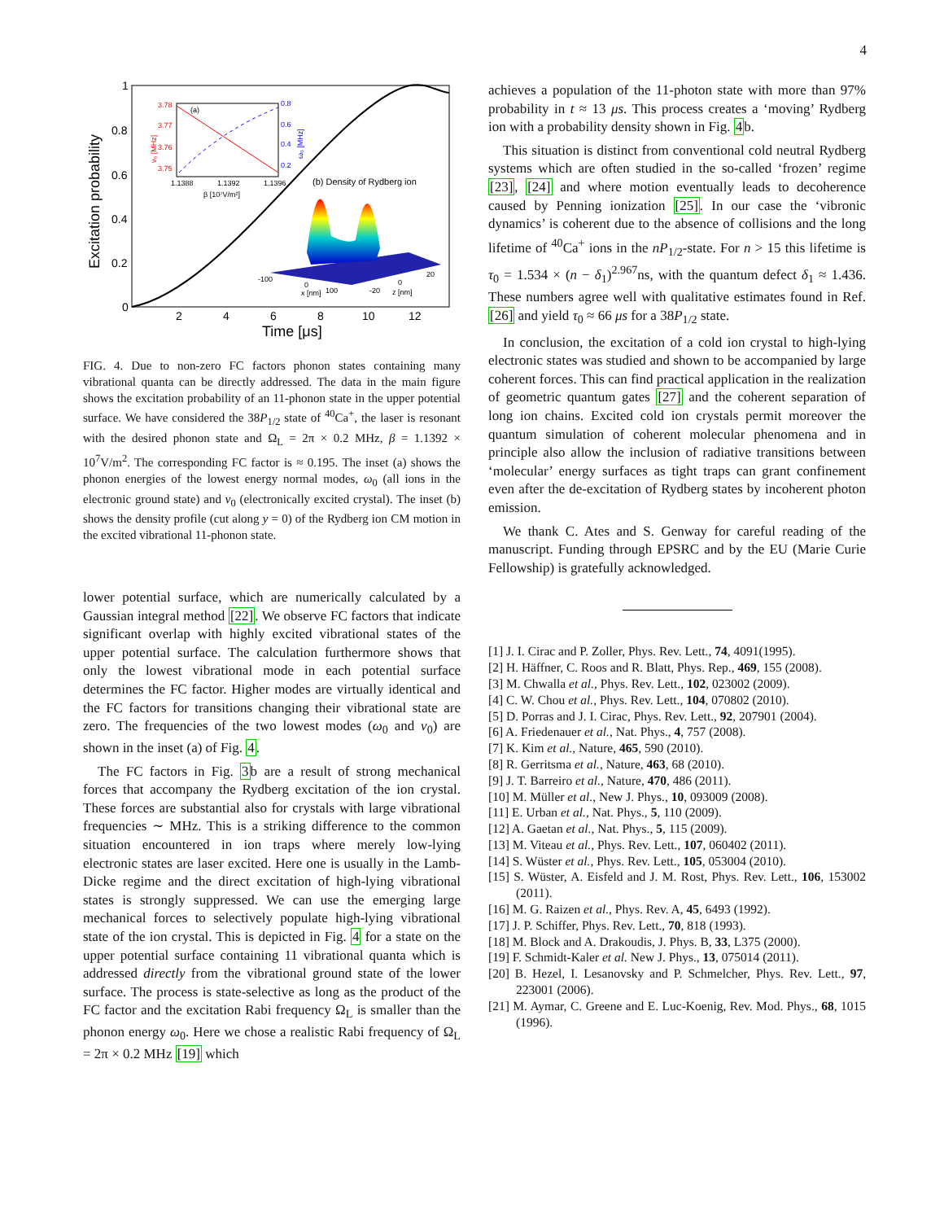4
Excitation probability
1
0.8
0.6
0.4
0.2
0
2
4
6
8
10
12
Time [μs]
(a)
3.78
3.77
3.76
3.75
0.8
0.6
0.4
0.2
1.1388
1.1392
1.1396
β [10⁷V/m²]
ν₀ [MHz]
ω₀ [MHz]
(b) Density of Rydberg ion
-100
0
x [nm]
100
-20
0
z [nm]
20
FIG. 4. Due to non-zero FC factors phonon states containing many vibrational quanta can be directly addressed. The data in the main figure shows the excitation probability of an 11-phonon state in the upper potential surface. We have considered the 38P<sub>1/2</sub> state of <sup>40</sup>Ca<sup>+</sup>, the laser is resonant with the desired phonon state and Ω<sub>L</sub> = 2π × 0.2 MHz, β = 1.1392 × 10<sup>7</sup>V/m<sup>2</sup>. The corresponding FC factor is ≈ 0.195. The inset (a) shows the phonon energies of the lowest energy normal modes, ω<sub>0</sub> (all ions in the electronic ground state) and ν<sub>0</sub> (electronically excited crystal). The inset (b) shows the density profile (cut along y = 0) of the Rydberg ion CM motion in the excited vibrational 11-phonon state.
lower potential surface, which are numerically calculated by a Gaussian integral method [22]. We observe FC factors that indicate significant overlap with highly excited vibrational states of the upper potential surface. The calculation furthermore shows that only the lowest vibrational mode in each potential surface determines the FC factor. Higher modes are virtually identical and the FC factors for transitions changing their vibrational state are zero. The frequencies of the two lowest modes (ω<sub>0</sub> and ν<sub>0</sub>) are shown in the inset (a) of Fig. 4.
The FC factors in Fig. 3b are a result of strong mechanical forces that accompany the Rydberg excitation of the ion crystal. These forces are substantial also for crystals with large vibrational frequencies ∼ MHz. This is a striking difference to the common situation encountered in ion traps where merely low-lying electronic states are laser excited. Here one is usually in the Lamb-Dicke regime and the direct excitation of high-lying vibrational states is strongly suppressed. We can use the emerging large mechanical forces to selectively populate high-lying vibrational state of the ion crystal. This is depicted in Fig. 4 for a state on the upper potential surface containing 11 vibrational quanta which is addressed directly from the vibrational ground state of the lower surface. The process is state-selective as long as the product of the FC factor and the excitation Rabi frequency Ω<sub>L</sub> is smaller than the phonon energy ω<sub>0</sub>. Here we chose a realistic Rabi frequency of Ω<sub>L</sub> = 2π × 0.2 MHz [19] which
achieves a population of the 11-photon state with more than 97% probability in t ≈ 13 μs. This process creates a ‘moving’ Rydberg ion with a probability density shown in Fig. 4b.
This situation is distinct from conventional cold neutral Rydberg systems which are often studied in the so-called ‘frozen’ regime [23], [24] and where motion eventually leads to decoherence caused by Penning ionization [25]. In our case the ‘vibronic dynamics’ is coherent due to the absence of collisions and the long lifetime of <sup>40</sup>Ca<sup>+</sup> ions in the nP<sub>1/2</sub>-state. For n > 15 this lifetime is τ<sub>0</sub> = 1.534 × (n − δ<sub>1</sub>)<sup>2.967</sup>ns, with the quantum defect δ<sub>1</sub> ≈ 1.436. These numbers agree well with qualitative estimates found in Ref. [26] and yield τ<sub>0</sub> ≈ 66 μs for a 38P<sub>1/2</sub> state.
In conclusion, the excitation of a cold ion crystal to high-lying electronic states was studied and shown to be accompanied by large coherent forces. This can find practical application in the realization of geometric quantum gates [27] and the coherent separation of long ion chains. Excited cold ion crystals permit moreover the quantum simulation of coherent molecular phenomena and in principle also allow the inclusion of radiative transitions between ‘molecular’ energy surfaces as tight traps can grant confinement even after the de-excitation of Rydberg states by incoherent photon emission.
We thank C. Ates and S. Genway for careful reading of the manuscript. Funding through EPSRC and by the EU (Marie Curie Fellowship) is gratefully acknowledged.
[1] J. I. Cirac and P. Zoller, Phys. Rev. Lett., 74, 4091(1995).
[2] H. Häffner, C. Roos and R. Blatt, Phys. Rep., 469, 155 (2008).
[3] M. Chwalla et al., Phys. Rev. Lett., 102, 023002 (2009).
[4] C. W. Chou et al., Phys. Rev. Lett., 104, 070802 (2010).
[5] D. Porras and J. I. Cirac, Phys. Rev. Lett., 92, 207901 (2004).
[6] A. Friedenauer et al., Nat. Phys., 4, 757 (2008).
[7] K. Kim et al., Nature, 465, 590 (2010).
[8] R. Gerritsma et al., Nature, 463, 68 (2010).
[9] J. T. Barreiro et al., Nature, 470, 486 (2011).
[10] M. Müller et al., New J. Phys., 10, 093009 (2008).
[11] E. Urban et al., Nat. Phys., 5, 110 (2009).
[12] A. Gaetan et al., Nat. Phys., 5, 115 (2009).
[13] M. Viteau et al., Phys. Rev. Lett., 107, 060402 (2011).
[14] S. Wüster et al., Phys. Rev. Lett., 105, 053004 (2010).
[15] S. Wüster, A. Eisfeld and J. M. Rost, Phys. Rev. Lett., 106, 153002 (2011).
[16] M. G. Raizen et al., Phys. Rev. A, 45, 6493 (1992).
[17] J. P. Schiffer, Phys. Rev. Lett., 70, 818 (1993).
[18] M. Block and A. Drakoudis, J. Phys. B, 33, L375 (2000).
[19] F. Schmidt-Kaler et al. New J. Phys., 13, 075014 (2011).
[20] B. Hezel, I. Lesanovsky and P. Schmelcher, Phys. Rev. Lett., 97, 223001 (2006).
[21] M. Aymar, C. Greene and E. Luc-Koenig, Rev. Mod. Phys., 68, 1015 (1996).